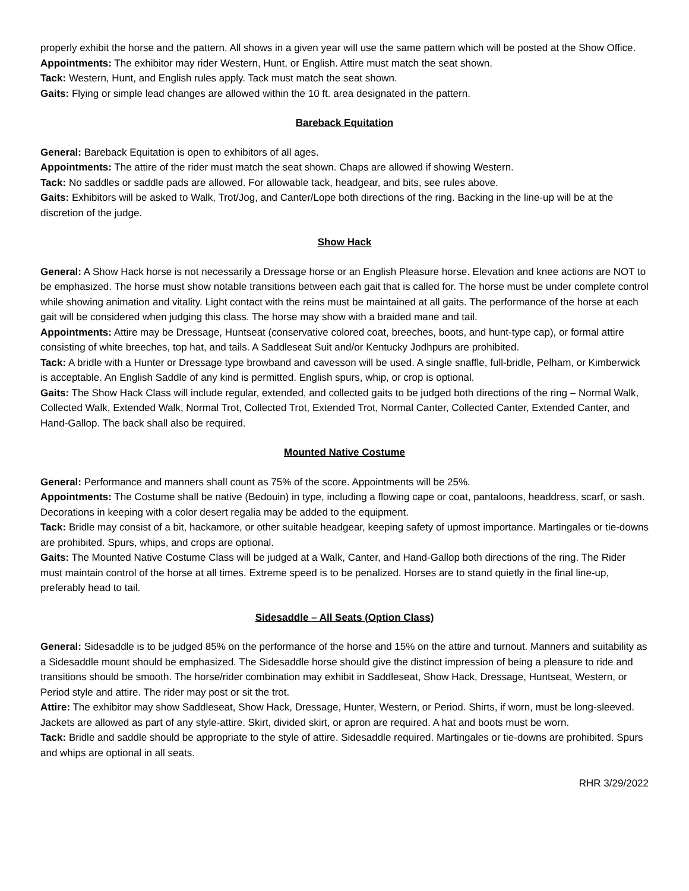properly exhibit the horse and the pattern. All shows in a given year will use the same pattern which will be posted at the Show Office.
Appointments: The exhibitor may rider Western, Hunt, or English. Attire must match the seat shown.
Tack: Western, Hunt, and English rules apply. Tack must match the seat shown.
Gaits: Flying or simple lead changes are allowed within the 10 ft. area designated in the pattern.
Bareback Equitation
General: Bareback Equitation is open to exhibitors of all ages.
Appointments: The attire of the rider must match the seat shown. Chaps are allowed if showing Western.
Tack: No saddles or saddle pads are allowed. For allowable tack, headgear, and bits, see rules above.
Gaits: Exhibitors will be asked to Walk, Trot/Jog, and Canter/Lope both directions of the ring. Backing in the line-up will be at the discretion of the judge.
Show Hack
General: A Show Hack horse is not necessarily a Dressage horse or an English Pleasure horse. Elevation and knee actions are NOT to be emphasized. The horse must show notable transitions between each gait that is called for. The horse must be under complete control while showing animation and vitality. Light contact with the reins must be maintained at all gaits. The performance of the horse at each gait will be considered when judging this class. The horse may show with a braided mane and tail.
Appointments: Attire may be Dressage, Huntseat (conservative colored coat, breeches, boots, and hunt-type cap), or formal attire consisting of white breeches, top hat, and tails. A Saddleseat Suit and/or Kentucky Jodhpurs are prohibited.
Tack: A bridle with a Hunter or Dressage type browband and cavesson will be used. A single snaffle, full-bridle, Pelham, or Kimberwick is acceptable. An English Saddle of any kind is permitted. English spurs, whip, or crop is optional.
Gaits: The Show Hack Class will include regular, extended, and collected gaits to be judged both directions of the ring – Normal Walk, Collected Walk, Extended Walk, Normal Trot, Collected Trot, Extended Trot, Normal Canter, Collected Canter, Extended Canter, and Hand-Gallop. The back shall also be required.
Mounted Native Costume
General: Performance and manners shall count as 75% of the score. Appointments will be 25%.
Appointments: The Costume shall be native (Bedouin) in type, including a flowing cape or coat, pantaloons, headdress, scarf, or sash. Decorations in keeping with a color desert regalia may be added to the equipment.
Tack: Bridle may consist of a bit, hackamore, or other suitable headgear, keeping safety of upmost importance. Martingales or tie-downs are prohibited. Spurs, whips, and crops are optional.
Gaits: The Mounted Native Costume Class will be judged at a Walk, Canter, and Hand-Gallop both directions of the ring. The Rider must maintain control of the horse at all times. Extreme speed is to be penalized. Horses are to stand quietly in the final line-up, preferably head to tail.
Sidesaddle – All Seats (Option Class)
General: Sidesaddle is to be judged 85% on the performance of the horse and 15% on the attire and turnout. Manners and suitability as a Sidesaddle mount should be emphasized. The Sidesaddle horse should give the distinct impression of being a pleasure to ride and transitions should be smooth. The horse/rider combination may exhibit in Saddleseat, Show Hack, Dressage, Huntseat, Western, or Period style and attire. The rider may post or sit the trot.
Attire: The exhibitor may show Saddleseat, Show Hack, Dressage, Hunter, Western, or Period. Shirts, if worn, must be long-sleeved. Jackets are allowed as part of any style-attire. Skirt, divided skirt, or apron are required. A hat and boots must be worn.
Tack: Bridle and saddle should be appropriate to the style of attire. Sidesaddle required. Martingales or tie-downs are prohibited. Spurs and whips are optional in all seats.
RHR 3/29/2022